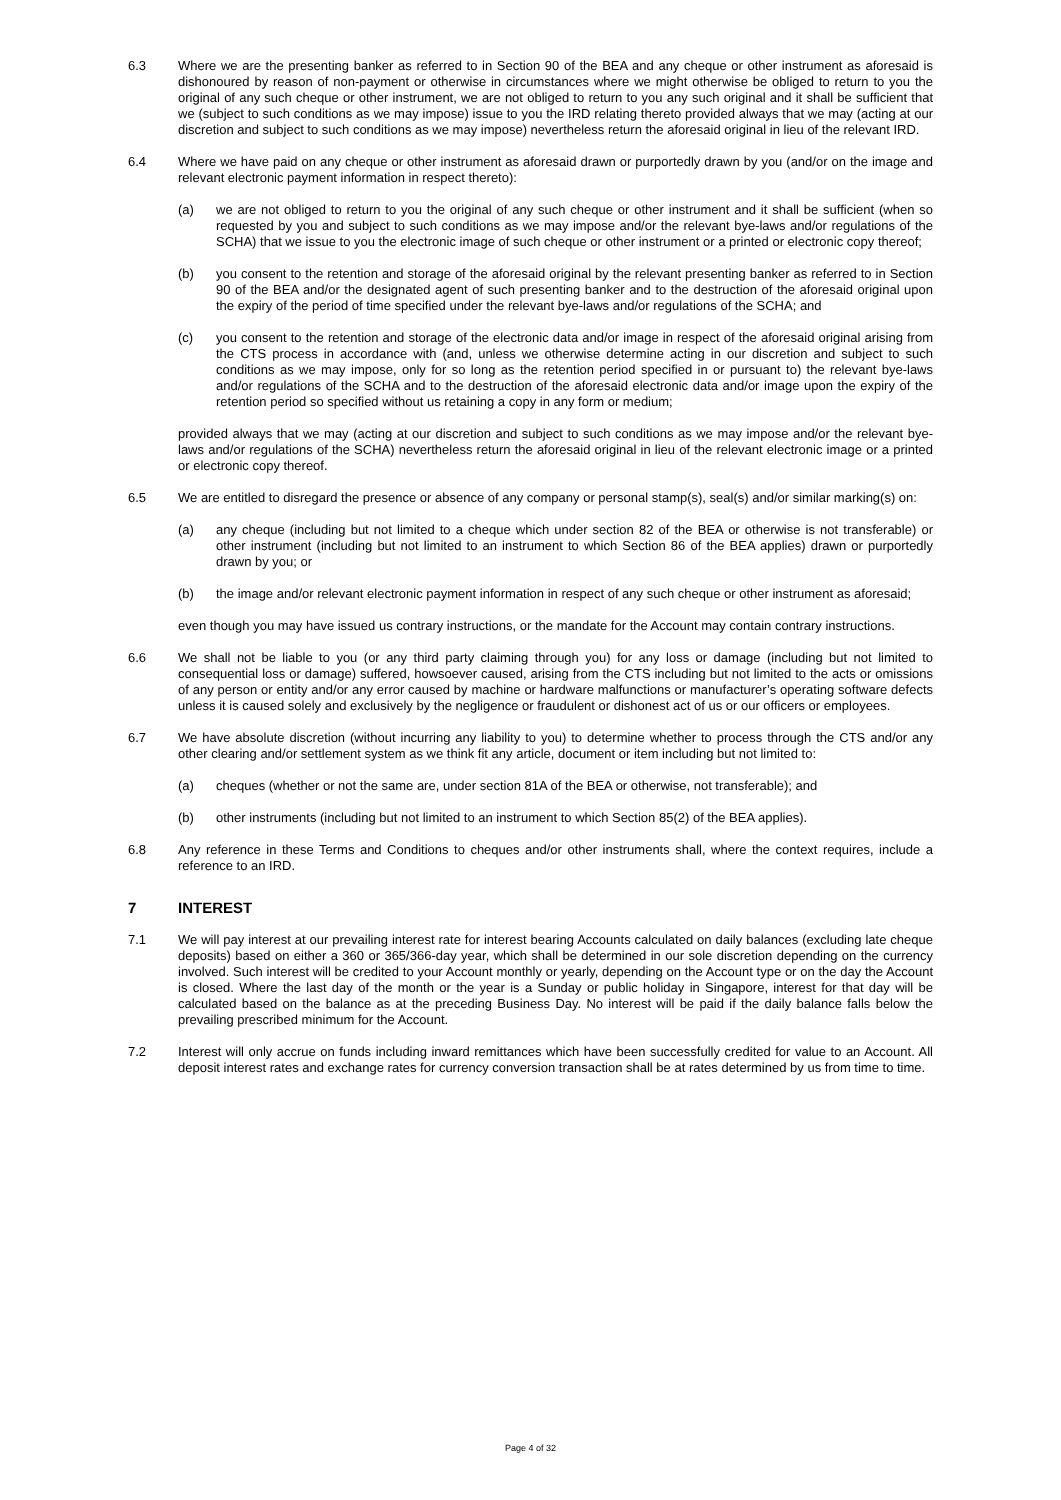6.3 Where we are the presenting banker as referred to in Section 90 of the BEA and any cheque or other instrument as aforesaid is dishonoured by reason of non-payment or otherwise in circumstances where we might otherwise be obliged to return to you the original of any such cheque or other instrument, we are not obliged to return to you any such original and it shall be sufficient that we (subject to such conditions as we may impose) issue to you the IRD relating thereto provided always that we may (acting at our discretion and subject to such conditions as we may impose) nevertheless return the aforesaid original in lieu of the relevant IRD.
6.4 Where we have paid on any cheque or other instrument as aforesaid drawn or purportedly drawn by you (and/or on the image and relevant electronic payment information in respect thereto):
(a) we are not obliged to return to you the original of any such cheque or other instrument and it shall be sufficient (when so requested by you and subject to such conditions as we may impose and/or the relevant bye-laws and/or regulations of the SCHA) that we issue to you the electronic image of such cheque or other instrument or a printed or electronic copy thereof;
(b) you consent to the retention and storage of the aforesaid original by the relevant presenting banker as referred to in Section 90 of the BEA and/or the designated agent of such presenting banker and to the destruction of the aforesaid original upon the expiry of the period of time specified under the relevant bye-laws and/or regulations of the SCHA; and
(c) you consent to the retention and storage of the electronic data and/or image in respect of the aforesaid original arising from the CTS process in accordance with (and, unless we otherwise determine acting in our discretion and subject to such conditions as we may impose, only for so long as the retention period specified in or pursuant to) the relevant bye-laws and/or regulations of the SCHA and to the destruction of the aforesaid electronic data and/or image upon the expiry of the retention period so specified without us retaining a copy in any form or medium;
provided always that we may (acting at our discretion and subject to such conditions as we may impose and/or the relevant bye-laws and/or regulations of the SCHA) nevertheless return the aforesaid original in lieu of the relevant electronic image or a printed or electronic copy thereof.
6.5 We are entitled to disregard the presence or absence of any company or personal stamp(s), seal(s) and/or similar marking(s) on:
(a) any cheque (including but not limited to a cheque which under section 82 of the BEA or otherwise is not transferable) or other instrument (including but not limited to an instrument to which Section 86 of the BEA applies) drawn or purportedly drawn by you; or
(b) the image and/or relevant electronic payment information in respect of any such cheque or other instrument as aforesaid;
even though you may have issued us contrary instructions, or the mandate for the Account may contain contrary instructions.
6.6 We shall not be liable to you (or any third party claiming through you) for any loss or damage (including but not limited to consequential loss or damage) suffered, howsoever caused, arising from the CTS including but not limited to the acts or omissions of any person or entity and/or any error caused by machine or hardware malfunctions or manufacturer’s operating software defects unless it is caused solely and exclusively by the negligence or fraudulent or dishonest act of us or our officers or employees.
6.7 We have absolute discretion (without incurring any liability to you) to determine whether to process through the CTS and/or any other clearing and/or settlement system as we think fit any article, document or item including but not limited to:
(a) cheques (whether or not the same are, under section 81A of the BEA or otherwise, not transferable); and
(b) other instruments (including but not limited to an instrument to which Section 85(2) of the BEA applies).
6.8 Any reference in these Terms and Conditions to cheques and/or other instruments shall, where the context requires, include a reference to an IRD.
7 INTEREST
7.1 We will pay interest at our prevailing interest rate for interest bearing Accounts calculated on daily balances (excluding late cheque deposits) based on either a 360 or 365/366-day year, which shall be determined in our sole discretion depending on the currency involved. Such interest will be credited to your Account monthly or yearly, depending on the Account type or on the day the Account is closed. Where the last day of the month or the year is a Sunday or public holiday in Singapore, interest for that day will be calculated based on the balance as at the preceding Business Day. No interest will be paid if the daily balance falls below the prevailing prescribed minimum for the Account.
7.2 Interest will only accrue on funds including inward remittances which have been successfully credited for value to an Account. All deposit interest rates and exchange rates for currency conversion transaction shall be at rates determined by us from time to time.
Page 4 of 32